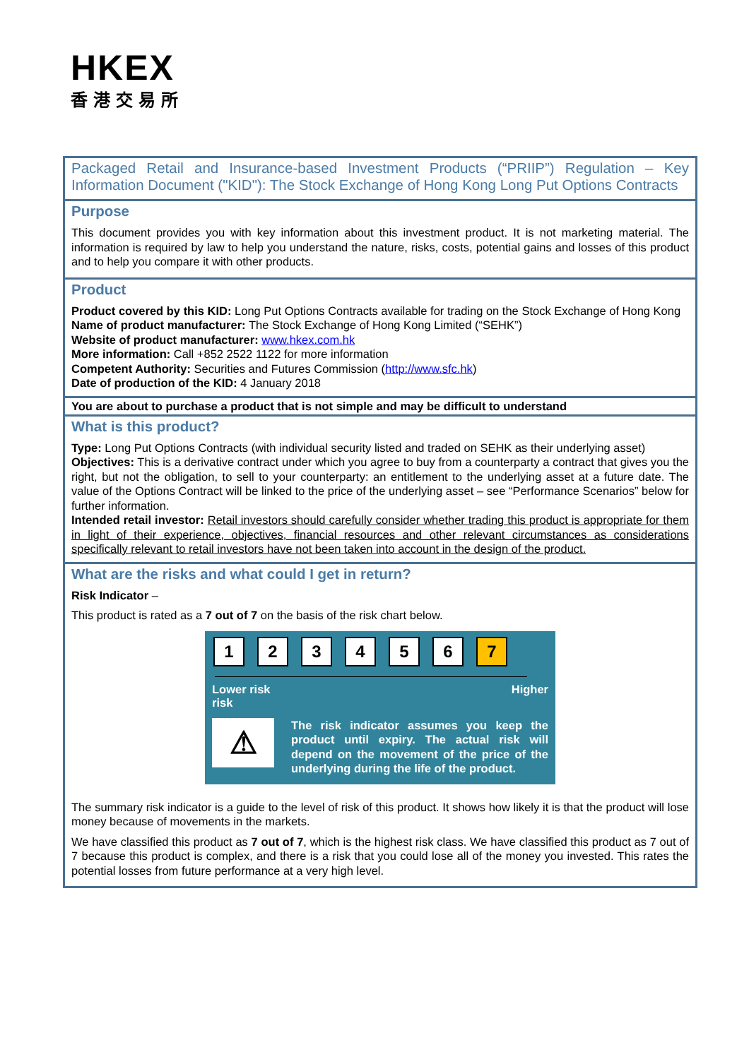HKEX
香港交易所
Packaged Retail and Insurance-based Investment Products (“PRIIP”) Regulation – Key Information Document ("KID"): The Stock Exchange of Hong Kong Long Put Options Contracts
Purpose
This document provides you with key information about this investment product. It is not marketing material. The information is required by law to help you understand the nature, risks, costs, potential gains and losses of this product and to help you compare it with other products.
Product
Product covered by this KID: Long Put Options Contracts available for trading on the Stock Exchange of Hong Kong
Name of product manufacturer: The Stock Exchange of Hong Kong Limited (“SEHK”)
Website of product manufacturer: www.hkex.com.hk
More information: Call +852 2522 1122 for more information
Competent Authority: Securities and Futures Commission (http://www.sfc.hk)
Date of production of the KID: 4 January 2018
You are about to purchase a product that is not simple and may be difficult to understand
What is this product?
Type: Long Put Options Contracts (with individual security listed and traded on SEHK as their underlying asset)
Objectives: This is a derivative contract under which you agree to buy from a counterparty a contract that gives you the right, but not the obligation, to sell to your counterparty: an entitlement to the underlying asset at a future date. The value of the Options Contract will be linked to the price of the underlying asset – see “Performance Scenarios” below for further information.
Intended retail investor: Retail investors should carefully consider whether trading this product is appropriate for them in light of their experience, objectives, financial resources and other relevant circumstances as considerations specifically relevant to retail investors have not been taken into account in the design of the product.
What are the risks and what could I get in return?
Risk Indicator –
This product is rated as a 7 out of 7 on the basis of the risk chart below.
123456 7
Lower risk Higher
risk
⚠
The risk indicator assumes you keep the product until expiry. The actual risk will depend on the movement of the price of the underlying during the life of the product.
The summary risk indicator is a guide to the level of risk of this product. It shows how likely it is that the product will lose money because of movements in the markets.
We have classified this product as 7 out of 7, which is the highest risk class. We have classified this product as 7 out of 7 because this product is complex, and there is a risk that you could lose all of the money you invested. This rates the potential losses from future performance at a very high level.